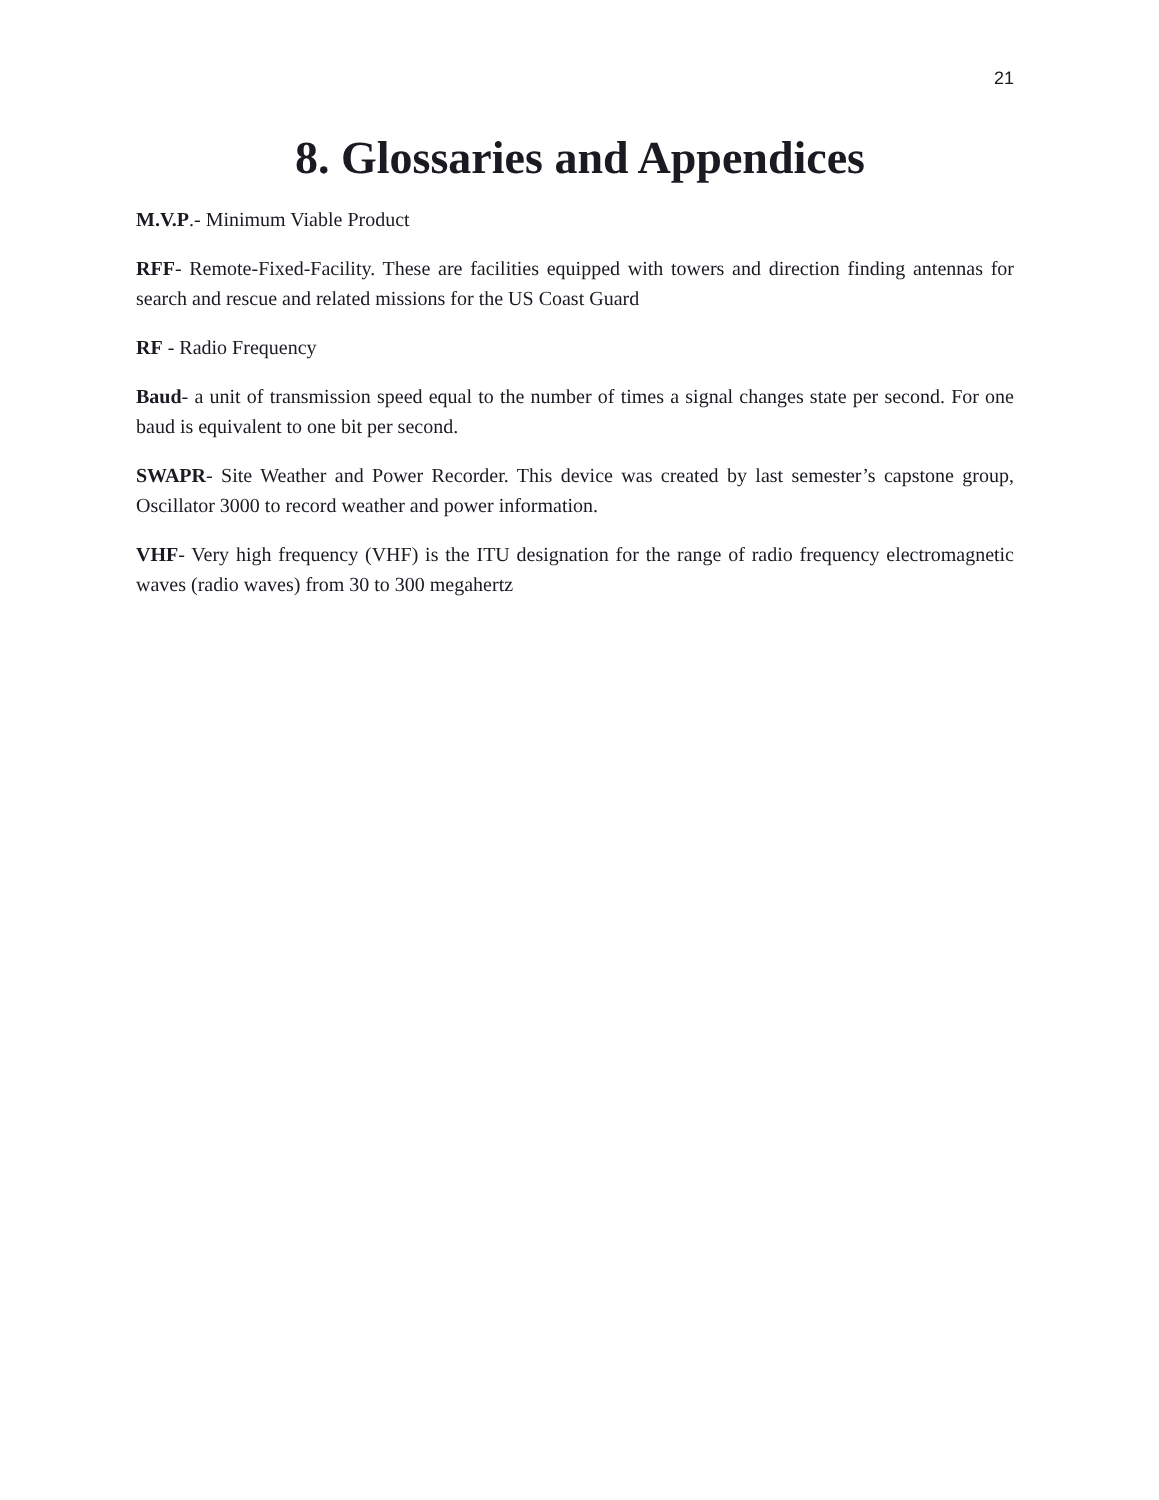21
8. Glossaries and Appendices
M.V.P.- Minimum Viable Product
RFF- Remote-Fixed-Facility. These are facilities equipped with towers and direction finding antennas for search and rescue and related missions for the US Coast Guard
RF - Radio Frequency
Baud- a unit of transmission speed equal to the number of times a signal changes state per second. For one baud is equivalent to one bit per second.
SWAPR- Site Weather and Power Recorder. This device was created by last semester’s capstone group, Oscillator 3000 to record weather and power information.
VHF- Very high frequency (VHF) is the ITU designation for the range of radio frequency electromagnetic waves (radio waves) from 30 to 300 megahertz